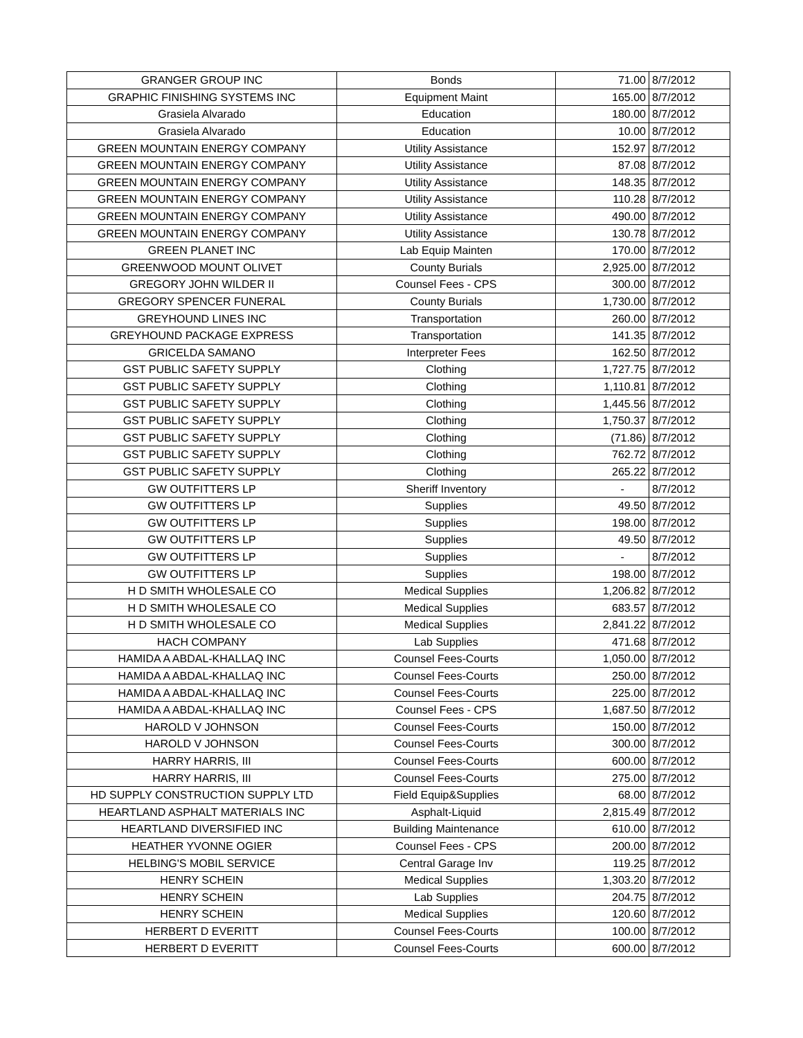| GRANGER GROUP INC | Bonds | 71.00 | 8/7/2012 |
| GRAPHIC FINISHING SYSTEMS INC | Equipment Maint | 165.00 | 8/7/2012 |
| Grasiela Alvarado | Education | 180.00 | 8/7/2012 |
| Grasiela Alvarado | Education | 10.00 | 8/7/2012 |
| GREEN MOUNTAIN ENERGY COMPANY | Utility Assistance | 152.97 | 8/7/2012 |
| GREEN MOUNTAIN ENERGY COMPANY | Utility Assistance | 87.08 | 8/7/2012 |
| GREEN MOUNTAIN ENERGY COMPANY | Utility Assistance | 148.35 | 8/7/2012 |
| GREEN MOUNTAIN ENERGY COMPANY | Utility Assistance | 110.28 | 8/7/2012 |
| GREEN MOUNTAIN ENERGY COMPANY | Utility Assistance | 490.00 | 8/7/2012 |
| GREEN MOUNTAIN ENERGY COMPANY | Utility Assistance | 130.78 | 8/7/2012 |
| GREEN PLANET INC | Lab Equip Mainten | 170.00 | 8/7/2012 |
| GREENWOOD MOUNT OLIVET | County Burials | 2,925.00 | 8/7/2012 |
| GREGORY JOHN WILDER II | Counsel Fees - CPS | 300.00 | 8/7/2012 |
| GREGORY SPENCER FUNERAL | County Burials | 1,730.00 | 8/7/2012 |
| GREYHOUND LINES INC | Transportation | 260.00 | 8/7/2012 |
| GREYHOUND PACKAGE EXPRESS | Transportation | 141.35 | 8/7/2012 |
| GRICELDA SAMANO | Interpreter Fees | 162.50 | 8/7/2012 |
| GST PUBLIC SAFETY SUPPLY | Clothing | 1,727.75 | 8/7/2012 |
| GST PUBLIC SAFETY SUPPLY | Clothing | 1,110.81 | 8/7/2012 |
| GST PUBLIC SAFETY SUPPLY | Clothing | 1,445.56 | 8/7/2012 |
| GST PUBLIC SAFETY SUPPLY | Clothing | 1,750.37 | 8/7/2012 |
| GST PUBLIC SAFETY SUPPLY | Clothing | (71.86) | 8/7/2012 |
| GST PUBLIC SAFETY SUPPLY | Clothing | 762.72 | 8/7/2012 |
| GST PUBLIC SAFETY SUPPLY | Clothing | 265.22 | 8/7/2012 |
| GW OUTFITTERS LP | Sheriff Inventory | - | 8/7/2012 |
| GW OUTFITTERS LP | Supplies | 49.50 | 8/7/2012 |
| GW OUTFITTERS LP | Supplies | 198.00 | 8/7/2012 |
| GW OUTFITTERS LP | Supplies | 49.50 | 8/7/2012 |
| GW OUTFITTERS LP | Supplies | - | 8/7/2012 |
| GW OUTFITTERS LP | Supplies | 198.00 | 8/7/2012 |
| H D SMITH WHOLESALE CO | Medical Supplies | 1,206.82 | 8/7/2012 |
| H D SMITH WHOLESALE CO | Medical Supplies | 683.57 | 8/7/2012 |
| H D SMITH WHOLESALE CO | Medical Supplies | 2,841.22 | 8/7/2012 |
| HACH COMPANY | Lab Supplies | 471.68 | 8/7/2012 |
| HAMIDA A ABDAL-KHALLAQ INC | Counsel Fees-Courts | 1,050.00 | 8/7/2012 |
| HAMIDA A ABDAL-KHALLAQ INC | Counsel Fees-Courts | 250.00 | 8/7/2012 |
| HAMIDA A ABDAL-KHALLAQ INC | Counsel Fees-Courts | 225.00 | 8/7/2012 |
| HAMIDA A ABDAL-KHALLAQ INC | Counsel Fees - CPS | 1,687.50 | 8/7/2012 |
| HAROLD V JOHNSON | Counsel Fees-Courts | 150.00 | 8/7/2012 |
| HAROLD V JOHNSON | Counsel Fees-Courts | 300.00 | 8/7/2012 |
| HARRY HARRIS, III | Counsel Fees-Courts | 600.00 | 8/7/2012 |
| HARRY HARRIS, III | Counsel Fees-Courts | 275.00 | 8/7/2012 |
| HD SUPPLY CONSTRUCTION SUPPLY LTD | Field Equip&Supplies | 68.00 | 8/7/2012 |
| HEARTLAND ASPHALT MATERIALS INC | Asphalt-Liquid | 2,815.49 | 8/7/2012 |
| HEARTLAND DIVERSIFIED INC | Building Maintenance | 610.00 | 8/7/2012 |
| HEATHER YVONNE OGIER | Counsel Fees - CPS | 200.00 | 8/7/2012 |
| HELBING'S MOBIL SERVICE | Central Garage Inv | 119.25 | 8/7/2012 |
| HENRY SCHEIN | Medical Supplies | 1,303.20 | 8/7/2012 |
| HENRY SCHEIN | Lab Supplies | 204.75 | 8/7/2012 |
| HENRY SCHEIN | Medical Supplies | 120.60 | 8/7/2012 |
| HERBERT D EVERITT | Counsel Fees-Courts | 100.00 | 8/7/2012 |
| HERBERT D EVERITT | Counsel Fees-Courts | 600.00 | 8/7/2012 |